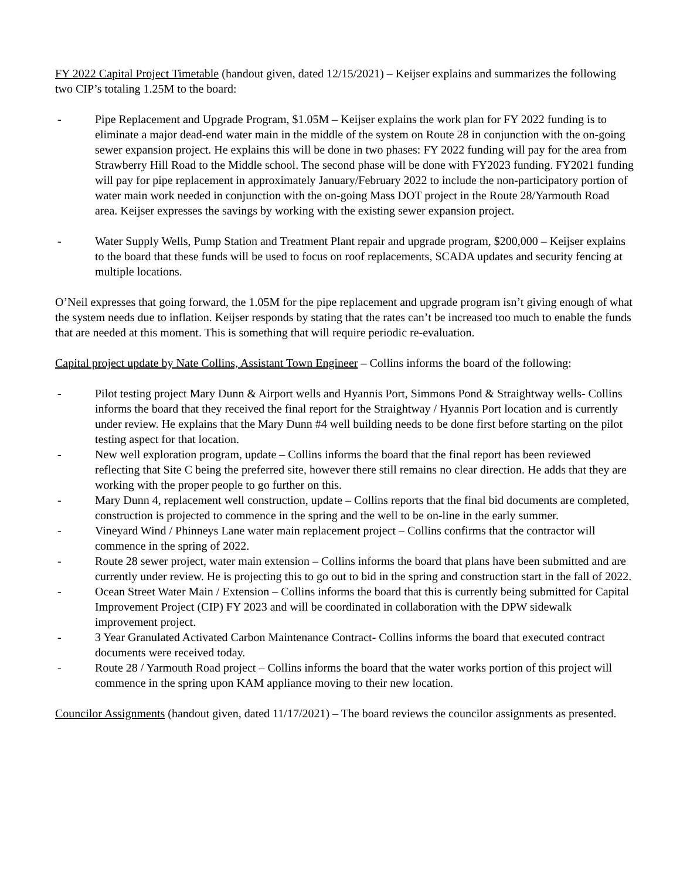FY 2022 Capital Project Timetable (handout given, dated 12/15/2021) – Keijser explains and summarizes the following two CIP’s totaling 1.25M to the board:
- Pipe Replacement and Upgrade Program, $1.05M – Keijser explains the work plan for FY 2022 funding is to eliminate a major dead-end water main in the middle of the system on Route 28 in conjunction with the on-going sewer expansion project. He explains this will be done in two phases: FY 2022 funding will pay for the area from Strawberry Hill Road to the Middle school. The second phase will be done with FY2023 funding. FY2021 funding will pay for pipe replacement in approximately January/February 2022 to include the non-participatory portion of water main work needed in conjunction with the on-going Mass DOT project in the Route 28/Yarmouth Road area. Keijser expresses the savings by working with the existing sewer expansion project.
- Water Supply Wells, Pump Station and Treatment Plant repair and upgrade program, $200,000 – Keijser explains to the board that these funds will be used to focus on roof replacements, SCADA updates and security fencing at multiple locations.
O’Neil expresses that going forward, the 1.05M for the pipe replacement and upgrade program isn’t giving enough of what the system needs due to inflation. Keijser responds by stating that the rates can’t be increased too much to enable the funds that are needed at this moment. This is something that will require periodic re-evaluation.
Capital project update by Nate Collins, Assistant Town Engineer – Collins informs the board of the following:
- Pilot testing project Mary Dunn & Airport wells and Hyannis Port, Simmons Pond & Straightway wells- Collins informs the board that they received the final report for the Straightway / Hyannis Port location and is currently under review. He explains that the Mary Dunn #4 well building needs to be done first before starting on the pilot testing aspect for that location.
- New well exploration program, update – Collins informs the board that the final report has been reviewed reflecting that Site C being the preferred site, however there still remains no clear direction. He adds that they are working with the proper people to go further on this.
- Mary Dunn 4, replacement well construction, update – Collins reports that the final bid documents are completed, construction is projected to commence in the spring and the well to be on-line in the early summer.
- Vineyard Wind / Phinneys Lane water main replacement project – Collins confirms that the contractor will commence in the spring of 2022.
- Route 28 sewer project, water main extension – Collins informs the board that plans have been submitted and are currently under review. He is projecting this to go out to bid in the spring and construction start in the fall of 2022.
- Ocean Street Water Main / Extension – Collins informs the board that this is currently being submitted for Capital Improvement Project (CIP) FY 2023 and will be coordinated in collaboration with the DPW sidewalk improvement project.
- 3 Year Granulated Activated Carbon Maintenance Contract- Collins informs the board that executed contract documents were received today.
- Route 28 / Yarmouth Road project – Collins informs the board that the water works portion of this project will commence in the spring upon KAM appliance moving to their new location.
Councilor Assignments (handout given, dated 11/17/2021) – The board reviews the councilor assignments as presented.